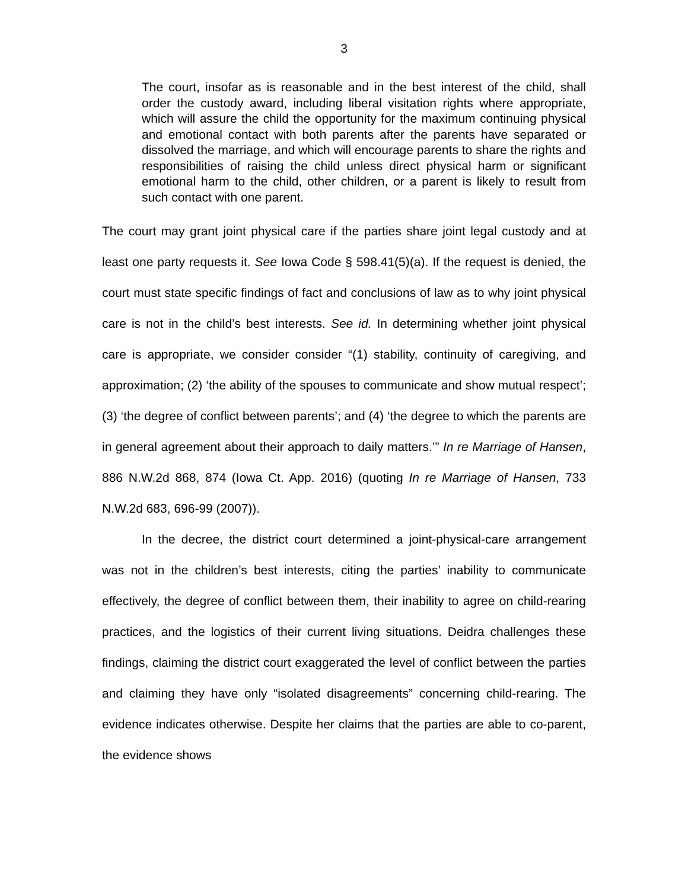3
The court, insofar as is reasonable and in the best interest of the child, shall order the custody award, including liberal visitation rights where appropriate, which will assure the child the opportunity for the maximum continuing physical and emotional contact with both parents after the parents have separated or dissolved the marriage, and which will encourage parents to share the rights and responsibilities of raising the child unless direct physical harm or significant emotional harm to the child, other children, or a parent is likely to result from such contact with one parent.
The court may grant joint physical care if the parties share joint legal custody and at least one party requests it. See Iowa Code § 598.41(5)(a). If the request is denied, the court must state specific findings of fact and conclusions of law as to why joint physical care is not in the child’s best interests. See id. In determining whether joint physical care is appropriate, we consider consider “(1) stability, continuity of caregiving, and approximation; (2) ‘the ability of the spouses to communicate and show mutual respect’; (3) ‘the degree of conflict between parents’; and (4) ‘the degree to which the parents are in general agreement about their approach to daily matters.’” In re Marriage of Hansen, 886 N.W.2d 868, 874 (Iowa Ct. App. 2016) (quoting In re Marriage of Hansen, 733 N.W.2d 683, 696-99 (2007)).
In the decree, the district court determined a joint-physical-care arrangement was not in the children’s best interests, citing the parties’ inability to communicate effectively, the degree of conflict between them, their inability to agree on child-rearing practices, and the logistics of their current living situations. Deidra challenges these findings, claiming the district court exaggerated the level of conflict between the parties and claiming they have only “isolated disagreements” concerning child-rearing. The evidence indicates otherwise. Despite her claims that the parties are able to co-parent, the evidence shows